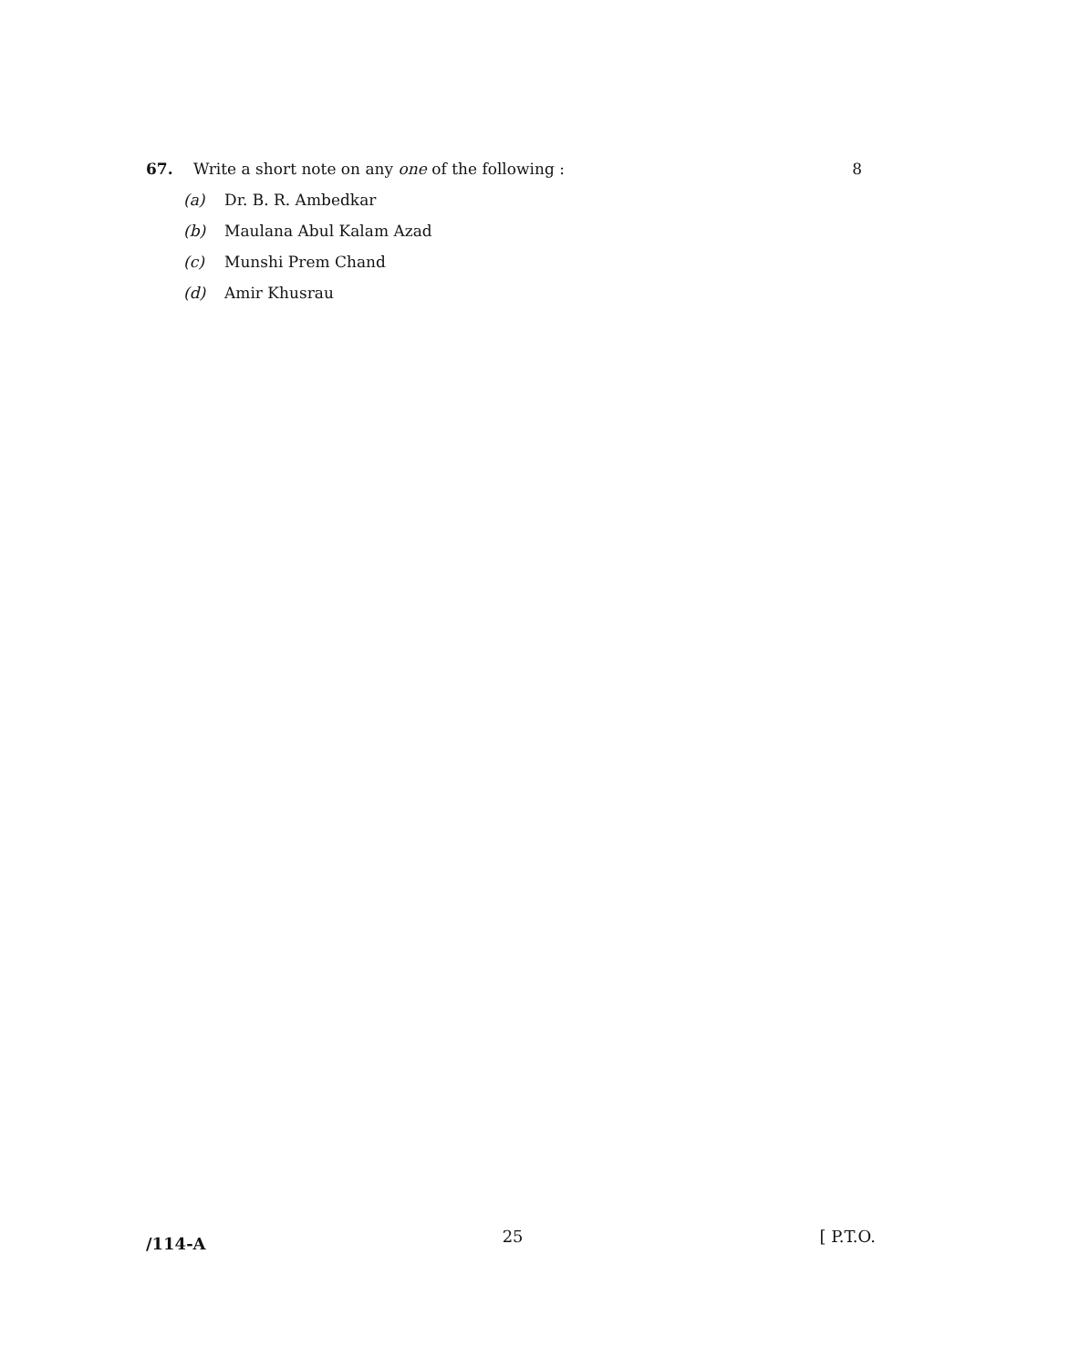67. Write a short note on any one of the following : 8
(a) Dr. B. R. Ambedkar
(b) Maulana Abul Kalam Azad
(c) Munshi Prem Chand
(d) Amir Khusrau
/114-A 25 [ P.T.O.